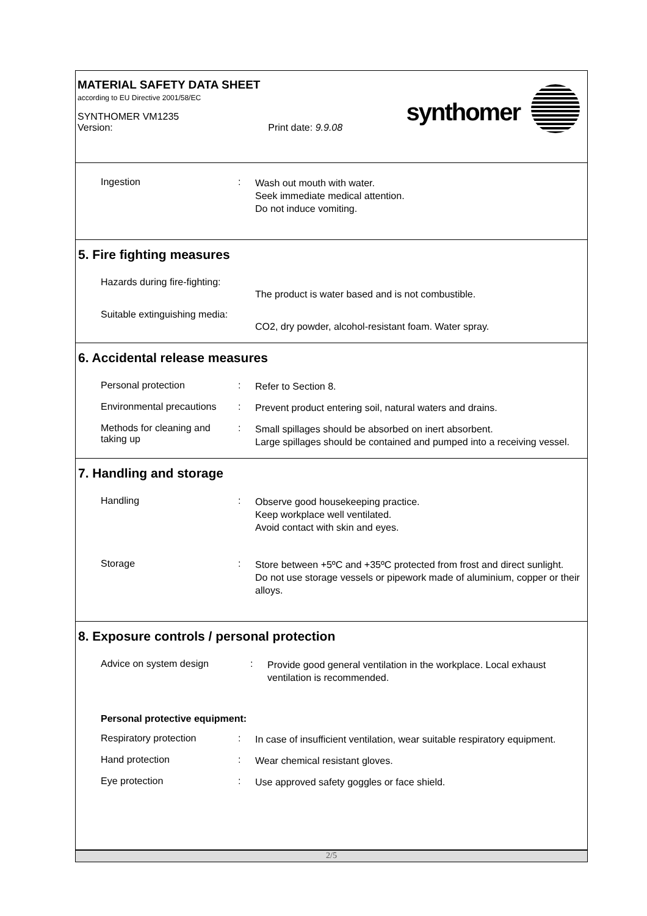MATERIAL SAFETY DATA SHEET
according to EU Directive 2001/58/EC
SYNTHOMER VM1235
Version: Print date: 9.9.08
synthomer
Ingestion :
Wash out mouth with water.
Seek immediate medical attention.
Do not induce vomiting.
5. Fire fighting measures
Hazards during fire-fighting:
The product is water based and is not combustible.
Suitable extinguishing media:
CO2, dry powder, alcohol-resistant foam. Water spray.
6. Accidental release measures
Personal protection :
Refer to Section 8.
Environmental precautions
:
Prevent product entering soil, natural waters and drains.
Methods for cleaning and taking up
:
Small spillages should be absorbed on inert absorbent.
Large spillages should be contained and pumped into a receiving vessel.
7. Handling and storage
Handling :
Observe good housekeeping practice.
Keep workplace well ventilated.
Avoid contact with skin and eyes.
Storage :
Store between +5ºC and +35ºC protected from frost and direct sunlight.
Do not use storage vessels or pipework made of aluminium, copper or their alloys.
8. Exposure controls / personal protection
Advice on system design :
Provide good general ventilation in the workplace. Local exhaust ventilation is recommended.
Personal protective equipment:
Respiratory protection :
In case of insufficient ventilation, wear suitable respiratory equipment.
Hand protection :
Wear chemical resistant gloves.
Eye protection :
Use approved safety goggles or face shield.
2/5